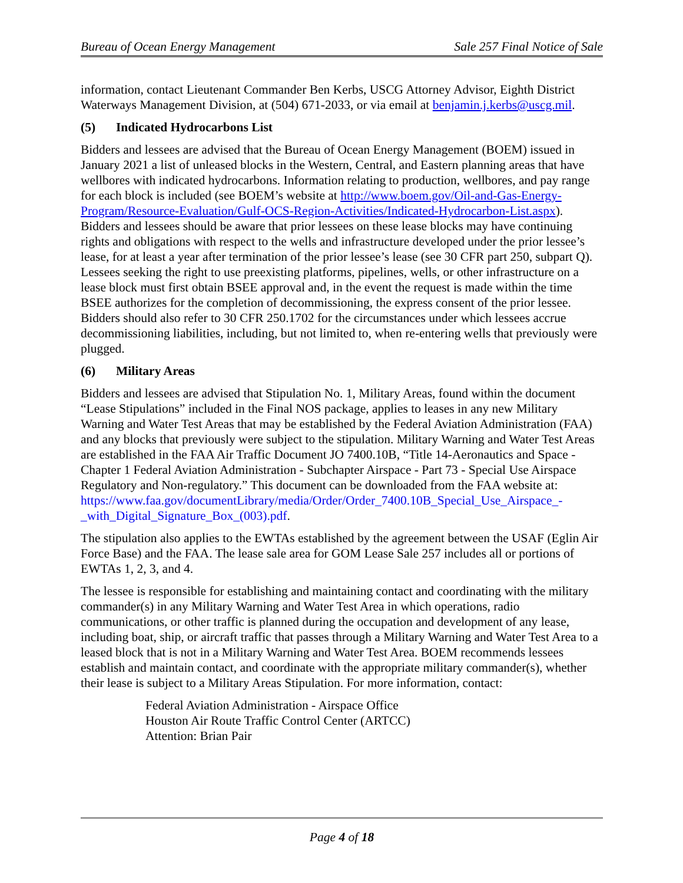Bureau of Ocean Energy Management Sale 257 Final Notice of Sale
information, contact Lieutenant Commander Ben Kerbs, USCG Attorney Advisor, Eighth District Waterways Management Division, at (504) 671-2033, or via email at benjamin.j.kerbs@uscg.mil.
(5) Indicated Hydrocarbons List
Bidders and lessees are advised that the Bureau of Ocean Energy Management (BOEM) issued in January 2021 a list of unleased blocks in the Western, Central, and Eastern planning areas that have wellbores with indicated hydrocarbons. Information relating to production, wellbores, and pay range for each block is included (see BOEM’s website at http://www.boem.gov/Oil-and-Gas-Energy-Program/Resource-Evaluation/Gulf-OCS-Region-Activities/Indicated-Hydrocarbon-List.aspx). Bidders and lessees should be aware that prior lessees on these lease blocks may have continuing rights and obligations with respect to the wells and infrastructure developed under the prior lessee’s lease, for at least a year after termination of the prior lessee’s lease (see 30 CFR part 250, subpart Q). Lessees seeking the right to use preexisting platforms, pipelines, wells, or other infrastructure on a lease block must first obtain BSEE approval and, in the event the request is made within the time BSEE authorizes for the completion of decommissioning, the express consent of the prior lessee. Bidders should also refer to 30 CFR 250.1702 for the circumstances under which lessees accrue decommissioning liabilities, including, but not limited to, when re-entering wells that previously were plugged.
(6) Military Areas
Bidders and lessees are advised that Stipulation No. 1, Military Areas, found within the document “Lease Stipulations” included in the Final NOS package, applies to leases in any new Military Warning and Water Test Areas that may be established by the Federal Aviation Administration (FAA) and any blocks that previously were subject to the stipulation. Military Warning and Water Test Areas are established in the FAA Air Traffic Document JO 7400.10B, “Title 14-Aeronautics and Space - Chapter 1 Federal Aviation Administration - Subchapter Airspace - Part 73 - Special Use Airspace Regulatory and Non-regulatory.” This document can be downloaded from the FAA website at:
https://www.faa.gov/documentLibrary/media/Order/Order_7400.10B_Special_Use_Airspace_-_with_Digital_Signature_Box_(003).pdf.
The stipulation also applies to the EWTAs established by the agreement between the USAF (Eglin Air Force Base) and the FAA. The lease sale area for GOM Lease Sale 257 includes all or portions of EWTAs 1, 2, 3, and 4.
The lessee is responsible for establishing and maintaining contact and coordinating with the military commander(s) in any Military Warning and Water Test Area in which operations, radio communications, or other traffic is planned during the occupation and development of any lease, including boat, ship, or aircraft traffic that passes through a Military Warning and Water Test Area to a leased block that is not in a Military Warning and Water Test Area. BOEM recommends lessees establish and maintain contact, and coordinate with the appropriate military commander(s), whether their lease is subject to a Military Areas Stipulation. For more information, contact:
Federal Aviation Administration - Airspace Office
Houston Air Route Traffic Control Center (ARTCC)
Attention: Brian Pair
Page 4 of 18